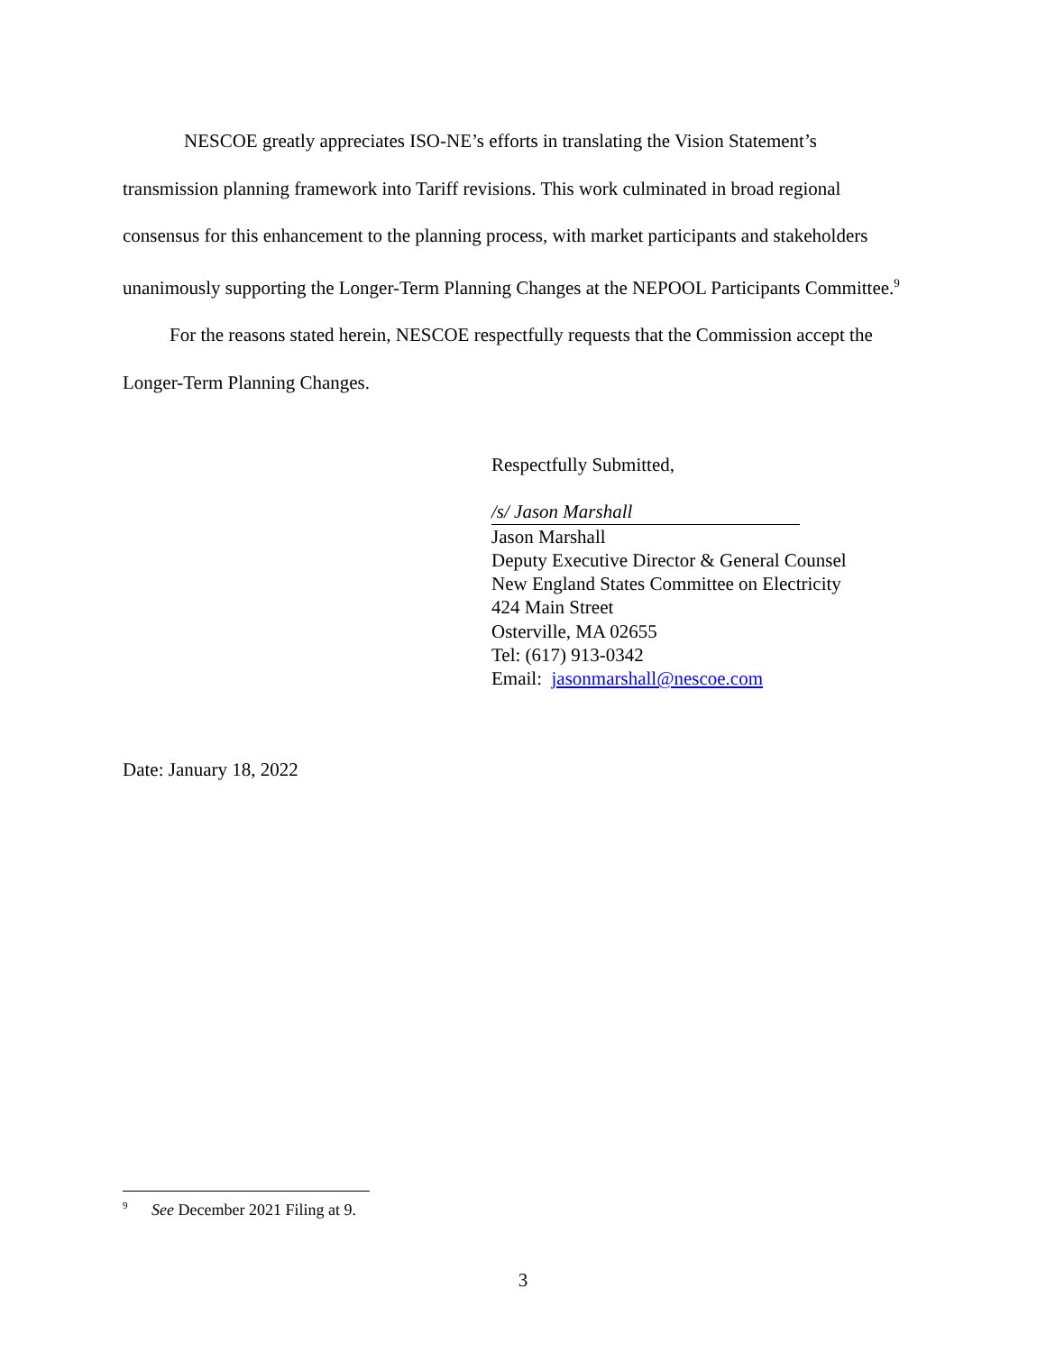NESCOE greatly appreciates ISO-NE’s efforts in translating the Vision Statement’s transmission planning framework into Tariff revisions. This work culminated in broad regional consensus for this enhancement to the planning process, with market participants and stakeholders unanimously supporting the Longer-Term Planning Changes at the NEPOOL Participants Committee.<sup>9</sup>
For the reasons stated herein, NESCOE respectfully requests that the Commission accept the Longer-Term Planning Changes.
Respectfully Submitted,
/s/ Jason Marshall
Jason Marshall
Deputy Executive Director & General Counsel
New England States Committee on Electricity
424 Main Street
Osterville, MA 02655
Tel: (617) 913-0342
Email: jasonmarshall@nescoe.com
Date: January 18, 2022
<sup>9</sup> See December 2021 Filing at 9.
3